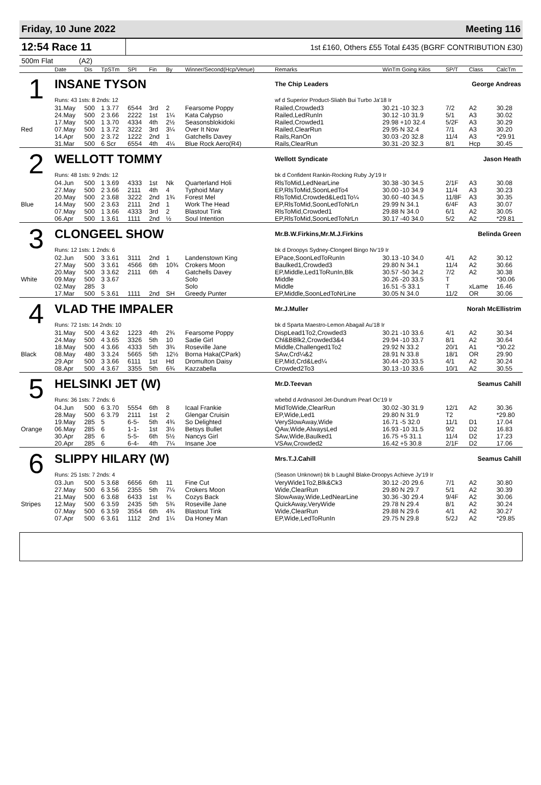Friday, 10 June 2022 Meeting 116
12:54 Race 11
1st £160, Others £55 Total £435 (BGRF CONTRIBUTION £30)
500m Flat (A2)
| | Date | Dis | TpSTm | SPI | Fin | By | Winner/Second(Hcp/Venue) | Remarks | WinTm Going Kilos | SP/T | Class | CalcTm |
| --- | --- | --- | --- | --- | --- | --- | --- | --- | --- | --- | --- | --- |
| 1 | INSANE TYSON | | | | | | | The Chip Leaders George Andreas | | | | |
| | Runs: 43 1sts: 8 2nds: 12 | | | | | | | wf d Superior Product-Sliabh Bui Turbo Ja'18 Ir | | | | |
| | 31.May | 500 | 1 3.77 | 6544 | 3rd | 2 | Fearsome Poppy | Railed,Crowded3 | 30.21 -10 32.3 | 7/2 | A2 | 30.28 |
| | 24.May | 500 | 2 3.66 | 2222 | 1st | 1¼ | Kata Calypso | Railed,LedRunIn | 30.12 -10 31.9 | 5/1 | A3 | 30.02 |
| | 17.May | 500 | 1 3.70 | 4334 | 4th | 2½ | Seasonsblokidoki | Railed,Crowded1 | 29.98 +10 32.4 | 5/2F | A3 | 30.29 |
| Red | 07.May | 500 | 1 3.72 | 3222 | 3rd | 3¼ | Over It Now | Railed,ClearRun | 29.95 N 32.4 | 7/1 | A3 | 30.20 |
| | 14.Apr | 500 | 2 3.72 | 1222 | 2nd | 1 | Gatchells Davey | Rails,RanOn | 30.03 -20 32.8 | 11/4 | A3 | *29.91 |
| | 31.Mar | 500 | 6 Scr | 6554 | 4th | 4¼ | Blue Rock Aero(R4) | Rails,ClearRun | 30.31 -20 32.3 | 8/1 | Hcp | 30.45 |
| 2 | WELLOTT TOMMY | | | | | | | Wellott Syndicate Jason Heath | | | | |
| | Runs: 48 1sts: 9 2nds: 12 | | | | | | | bk d Confident Rankin-Rocking Ruby Jy'19 Ir | | | | |
| | 04.Jun | 500 | 1 3.69 | 4333 | 1st | Nk | Quarterland Holi | RlsToMid,LedNearLine | 30.38 -30 34.5 | 2/1F | A3 | 30.08 |
| | 27.May | 500 | 2 3.66 | 2111 | 4th | 4 | Typhoid Mary | EP,RlsToMid,SoonLedTo4 | 30.00 -10 34.9 | 11/4 | A3 | 30.23 |
| | 20.May | 500 | 2 3.68 | 3222 | 2nd | 1¾ | Forest Mel | RlsToMid,Crowded&Led1To¼ | 30.60 -40 34.5 | 11/8F | A3 | 30.35 |
| Blue | 14.May | 500 | 2 3.63 | 2111 | 2nd | 1 | Work The Head | EP,RlsToMid,SoonLedToNrLn | 29.99 N 34.1 | 6/4F | A3 | 30.07 |
| | 07.May | 500 | 1 3.66 | 4333 | 3rd | 2 | Blastout Tink | RlsToMid,Crowded1 | 29.88 N 34.0 | 6/1 | A2 | 30.05 |
| | 06.Apr | 500 | 1 3.61 | 1111 | 2nd | ½ | Soul Intention | EP,RlsToMid,SoonLedToNrLn | 30.17 -40 34.0 | 5/2 | A2 | *29.81 |
| 3 | CLONGEEL SHOW | | | | | | | Mr.B.W.Firkins,Mr.M.J.Firkins Belinda Green | | | | |
| | Runs: 12 1sts: 1 2nds: 6 | | | | | | | bk d Droopys Sydney-Clongeel Bingo Nv'19 Ir | | | | |
| | 02.Jun | 500 | 3 3.61 | 3111 | 2nd | 1 | Landenstown King | EPace,SoonLedToRunIn | 30.13 -10 34.0 | 4/1 | A2 | 30.12 |
| | 27.May | 500 | 3 3.61 | 4566 | 6th | 10¾ | Crokers Moon | Baulked1,Crowded3 | 29.80 N 34.1 | 11/4 | A2 | 30.66 |
| | 20.May | 500 | 3 3.62 | 2111 | 6th | 4 | Gatchells Davey | EP,Middle,Led1ToRunIn,Blk | 30.57 -50 34.2 | 7/2 | A2 | 30.38 |
| White | 09.May | 500 | 3 3.67 | | | | Solo | Middle | 30.26 -20 33.5 | T | | *30.06 |
| | 02.May | 285 | 3 | | | | Solo | Middle | 16.51 -5 33.1 | T | xLame | 16.46 |
| | 17.Mar | 500 | 5 3.61 | 1111 | 2nd | SH | Greedy Punter | EP,Middle,SoonLedToNrLine | 30.05 N 34.0 | 11/2 | OR | 30.06 |
| 4 | VLAD THE IMPALER | | | | | | | Mr.J.Muller Norah McEllistrim | | | | |
| | Runs: 72 1sts: 14 2nds: 10 | | | | | | | bk d Sparta Maestro-Lemon Abagail Au'18 Ir | | | | |
| | 31.May | 500 | 4 3.62 | 1223 | 4th | 2¾ | Fearsome Poppy | DispLead1To2,Crowded3 | 30.21 -10 33.6 | 4/1 | A2 | 30.34 |
| | 24.May | 500 | 4 3.65 | 3326 | 5th | 10 | Sadie Girl | Chl&BBlk2,Crowded3&4 | 29.94 -10 33.7 | 8/1 | A2 | 30.64 |
| | 18.May | 500 | 4 3.66 | 4333 | 5th | 3¾ | Roseville Jane | Middle,Challenged1To2 | 29.92 N 33.2 | 20/1 | A1 | *30.22 |
| Black | 08.May | 480 | 3 3.24 | 5665 | 5th | 12½ | Borna Haka(CPark) | SAw,Crd¼&2 | 28.91 N 33.8 | 18/1 | OR | 29.90 |
| | 29.Apr | 500 | 3 3.66 | 6111 | 1st | Hd | Dromulton Daisy | EP,Mid,Crd&Led¼ | 30.44 -20 33.5 | 4/1 | A2 | 30.24 |
| | 08.Apr | 500 | 4 3.67 | 3355 | 5th | 6¾ | Kazzabella | Crowded2To3 | 30.13 -10 33.6 | 10/1 | A2 | 30.55 |
| 5 | HELSINKI JET (W) | | | | | | | Mr.D.Teevan Seamus Cahill | | | | |
| | Runs: 36 1sts: 7 2nds: 6 | | | | | | | wbebd d Ardnasool Jet-Dundrum Pearl Oc'19 Ir | | | | |
| | 04.Jun | 500 | 6 3.70 | 5554 | 6th | 8 | Icaal Frankie | MidToWide,ClearRun | 30.02 -30 31.9 | 12/1 | A2 | 30.36 |
| | 28.May | 500 | 6 3.79 | 2111 | 1st | 2 | Glengar Cruisin | EP,Wide,Led1 | 29.80 N 31.9 | T2 | | *29.80 |
| | 19.May | 285 | 5 | 6-5- | 5th | 4¾ | So Delighted | VerySlowAway,Wide | 16.71 -5 32.0 | 11/1 | D1 | 17.04 |
| Orange | 06.May | 285 | 6 | 1-1- | 1st | 3½ | Betsys Bullet | QAw,Wide,AlwaysLed | 16.93 -10 31.5 | 9/2 | D2 | 16.83 |
| | 30.Apr | 285 | 6 | 5-5- | 6th | 5½ | Nancys Girl | SAw,Wide,Baulked1 | 16.75 +5 31.1 | 11/4 | D2 | 17.23 |
| | 20.Apr | 285 | 6 | 6-4- | 4th | 7¼ | Insane Joe | VSAw,Crowded2 | 16.42 +5 30.8 | 2/1F | D2 | 17.06 |
| 6 | SLIPPY HILARY (W) | | | | | | | Mrs.T.J.Cahill Seamus Cahill | | | | |
| | Runs: 25 1sts: 7 2nds: 4 | | | | | | | (Season Unknown) bk b Laughil Blake-Droopys Achieve Jy'19 Ir | | | | |
| | 03.Jun | 500 | 5 3.68 | 6656 | 6th | 11 | Fine Cut | VeryWide1To2,Blk&Ck3 | 30.12 -20 29.6 | 7/1 | A2 | 30.80 |
| | 27.May | 500 | 6 3.56 | 2355 | 5th | 7¼ | Crokers Moon | Wide,ClearRun | 29.80 N 29.7 | 5/1 | A2 | 30.39 |
| | 21.May | 500 | 6 3.68 | 6433 | 1st | ¾ | Cozys Back | SlowAway,Wide,LedNearLine | 30.36 -30 29.4 | 9/4F | A2 | 30.06 |
| Stripes | 12.May | 500 | 6 3.59 | 2435 | 5th | 5¾ | Roseville Jane | QuickAway,VeryWide | 29.78 N 29.4 | 8/1 | A2 | 30.24 |
| | 07.May | 500 | 6 3.59 | 3554 | 6th | 4¾ | Blastout Tink | Wide,ClearRun | 29.88 N 29.6 | 4/1 | A2 | 30.27 |
| | 07.Apr | 500 | 6 3.61 | 1112 | 2nd | 1¼ | Da Honey Man | EP,Wide,LedToRunIn | 29.75 N 29.8 | 5/2J | A2 | *29.85 |